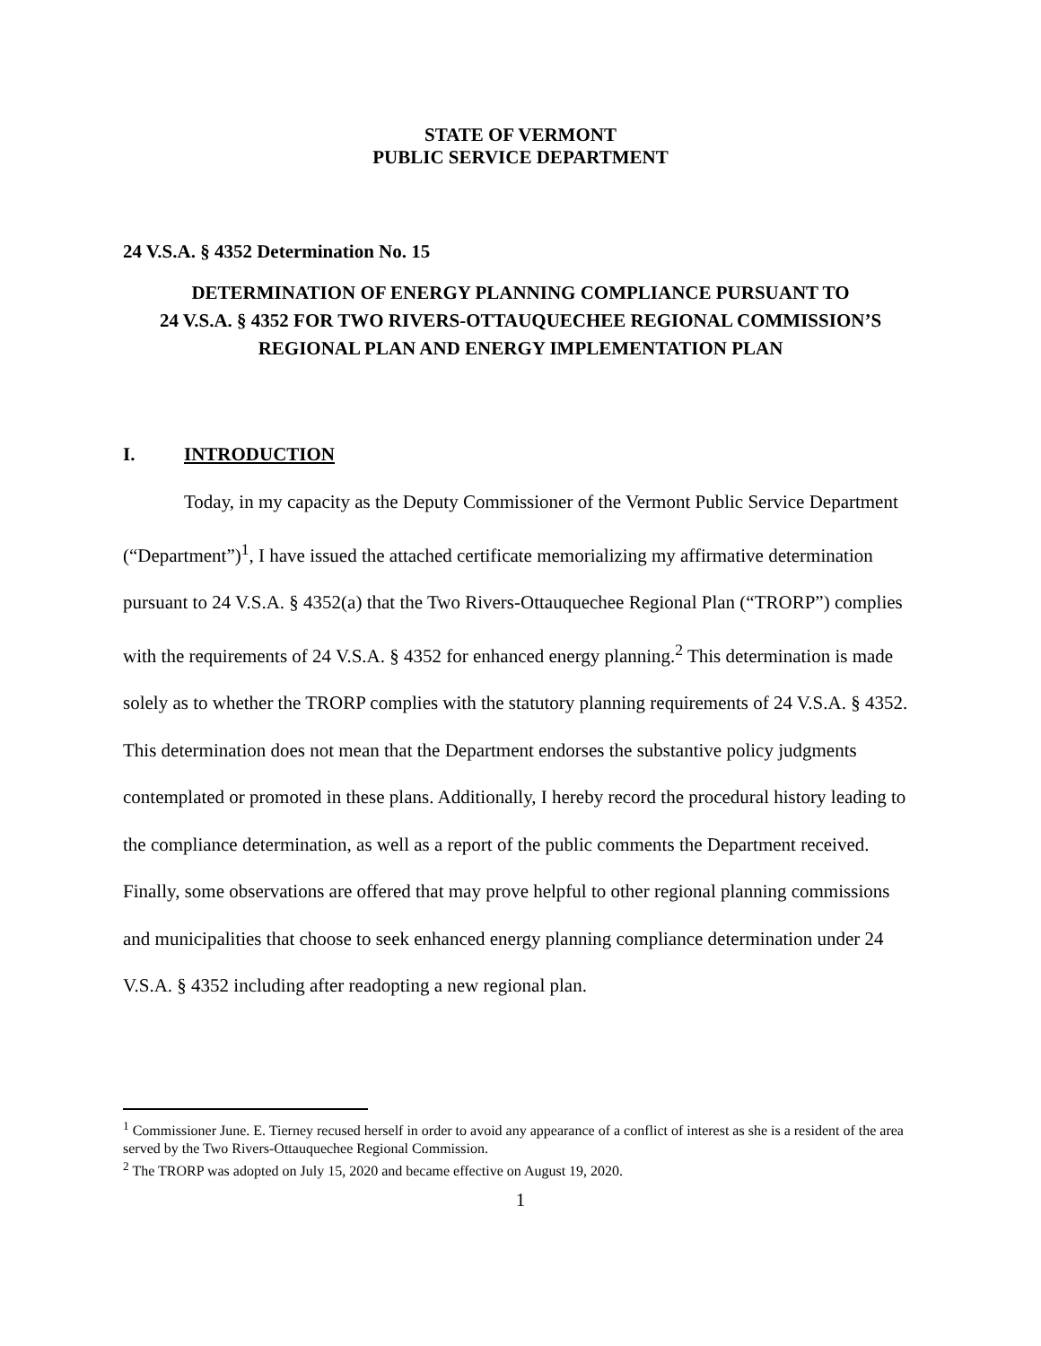STATE OF VERMONT
PUBLIC SERVICE DEPARTMENT
24 V.S.A. § 4352 Determination No. 15
DETERMINATION OF ENERGY PLANNING COMPLIANCE PURSUANT TO
24 V.S.A. § 4352 FOR TWO RIVERS-OTTAUQUECHEE REGIONAL COMMISSION’S
REGIONAL PLAN AND ENERGY IMPLEMENTATION PLAN
I. INTRODUCTION
Today, in my capacity as the Deputy Commissioner of the Vermont Public Service Department (“Department”)<sup>1</sup>, I have issued the attached certificate memorializing my affirmative determination pursuant to 24 V.S.A. § 4352(a) that the Two Rivers-Ottauquechee Regional Plan (“TRORP”) complies with the requirements of 24 V.S.A. § 4352 for enhanced energy planning.<sup>2</sup> This determination is made solely as to whether the TRORP complies with the statutory planning requirements of 24 V.S.A. § 4352. This determination does not mean that the Department endorses the substantive policy judgments contemplated or promoted in these plans. Additionally, I hereby record the procedural history leading to the compliance determination, as well as a report of the public comments the Department received. Finally, some observations are offered that may prove helpful to other regional planning commissions and municipalities that choose to seek enhanced energy planning compliance determination under 24 V.S.A. § 4352 including after readopting a new regional plan.
<sup>1</sup> Commissioner June. E. Tierney recused herself in order to avoid any appearance of a conflict of interest as she is a resident of the area served by the Two Rivers-Ottauquechee Regional Commission.
<sup>2</sup> The TRORP was adopted on July 15, 2020 and became effective on August 19, 2020.
1